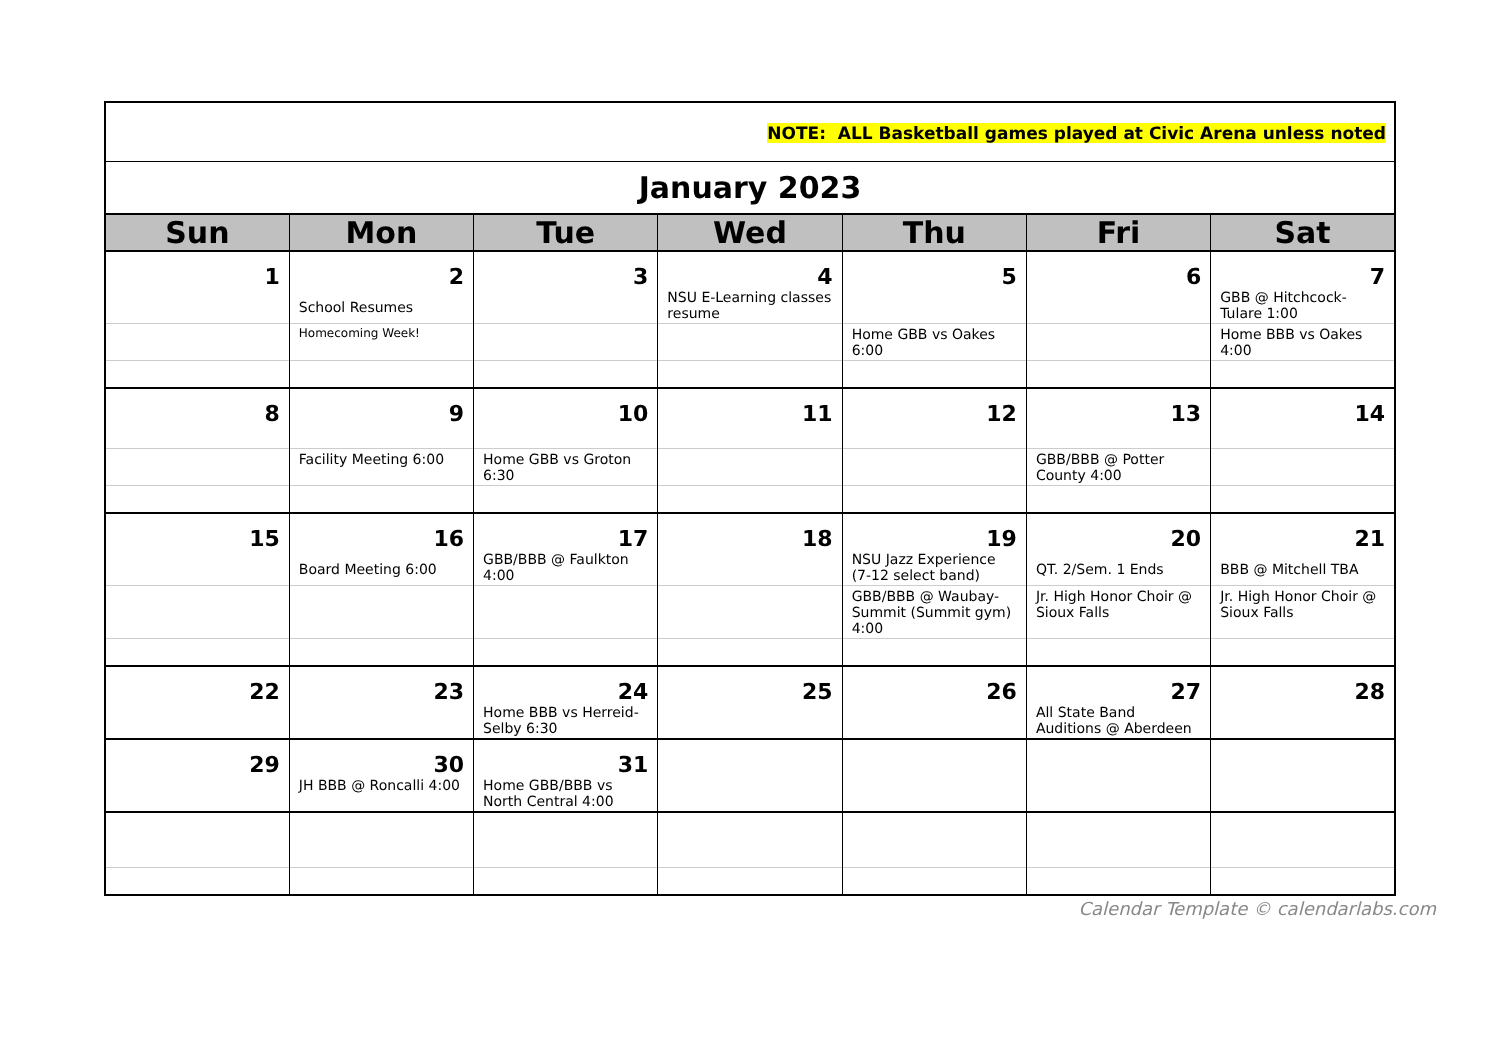| NOTE: ALL Basketball games played at Civic Arena unless noted | | | | | | |
| January 2023 | | | | | | |
| Sun | Mon | Tue | Wed | Thu | Fri | Sat |
| 1 | 2 School Resumes | 3 | 4 NSU E-Learning classes resume | 5 | 6 | 7 GBB @ Hitchcock-Tulare 1:00 |
| | Homecoming Week! | | | Home GBB vs Oakes 6:00 | | Home BBB vs Oakes 4:00 |
| 8 | 9 | 10 | 11 | 12 | 13 | 14 |
| | Facility Meeting 6:00 | Home GBB vs Groton 6:30 | | | GBB/BBB @ Potter County 4:00 | |
| 15 | 16 Board Meeting 6:00 | 17 GBB/BBB @ Faulkton 4:00 | 18 | 19 NSU Jazz Experience (7-12 select band) | 20 QT. 2/Sem. 1 Ends | 21 BBB @ Mitchell TBA |
| | | | | GBB/BBB @ Waubay-Summit (Summit gym) 4:00 | Jr. High Honor Choir @ Sioux Falls | Jr. High Honor Choir @ Sioux Falls |
| 22 | 23 | 24 Home BBB vs Herreid-Selby 6:30 | 25 | 26 | 27 All State Band Auditions @ Aberdeen | 28 |
| 29 | 30 JH BBB @ Roncalli 4:00 | 31 Home GBB/BBB vs North Central 4:00 | | | | |
Calendar Template © calendarlabs.com